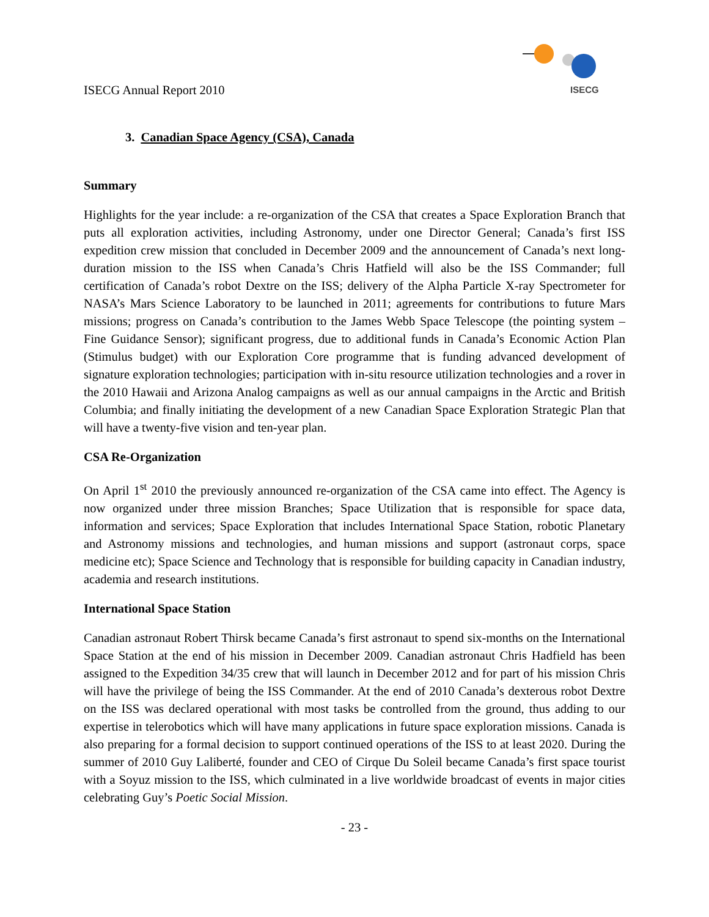ISECG Annual Report 2010
ISECG
3. Canadian Space Agency (CSA), Canada
Summary
Highlights for the year include: a re-organization of the CSA that creates a Space Exploration Branch that puts all exploration activities, including Astronomy, under one Director General; Canada’s first ISS expedition crew mission that concluded in December 2009 and the announcement of Canada’s next long-duration mission to the ISS when Canada’s Chris Hatfield will also be the ISS Commander; full certification of Canada’s robot Dextre on the ISS; delivery of the Alpha Particle X-ray Spectrometer for NASA’s Mars Science Laboratory to be launched in 2011; agreements for contributions to future Mars missions; progress on Canada’s contribution to the James Webb Space Telescope (the pointing system – Fine Guidance Sensor); significant progress, due to additional funds in Canada’s Economic Action Plan (Stimulus budget) with our Exploration Core programme that is funding advanced development of signature exploration technologies; participation with in-situ resource utilization technologies and a rover in the 2010 Hawaii and Arizona Analog campaigns as well as our annual campaigns in the Arctic and British Columbia; and finally initiating the development of a new Canadian Space Exploration Strategic Plan that will have a twenty-five vision and ten-year plan.
CSA Re-Organization
On April 1<sup>st</sup> 2010 the previously announced re-organization of the CSA came into effect. The Agency is now organized under three mission Branches; Space Utilization that is responsible for space data, information and services; Space Exploration that includes International Space Station, robotic Planetary and Astronomy missions and technologies, and human missions and support (astronaut corps, space medicine etc); Space Science and Technology that is responsible for building capacity in Canadian industry, academia and research institutions.
International Space Station
Canadian astronaut Robert Thirsk became Canada’s first astronaut to spend six-months on the International Space Station at the end of his mission in December 2009. Canadian astronaut Chris Hadfield has been assigned to the Expedition 34/35 crew that will launch in December 2012 and for part of his mission Chris will have the privilege of being the ISS Commander. At the end of 2010 Canada’s dexterous robot Dextre on the ISS was declared operational with most tasks be controlled from the ground, thus adding to our expertise in telerobotics which will have many applications in future space exploration missions. Canada is also preparing for a formal decision to support continued operations of the ISS to at least 2020. During the summer of 2010 Guy Laliberté, founder and CEO of Cirque Du Soleil became Canada’s first space tourist with a Soyuz mission to the ISS, which culminated in a live worldwide broadcast of events in major cities celebrating Guy’s Poetic Social Mission.
- 23 -